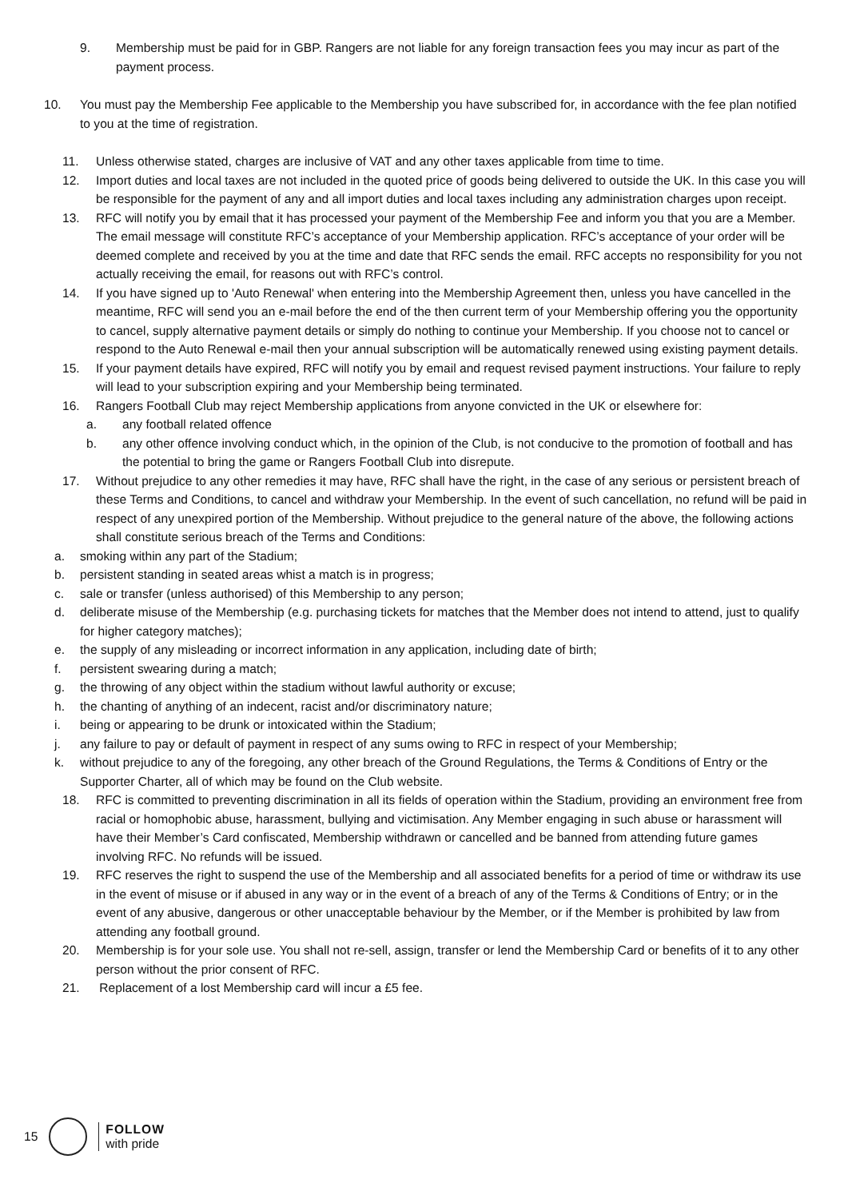9. Membership must be paid for in GBP. Rangers are not liable for any foreign transaction fees you may incur as part of the payment process.
10. You must pay the Membership Fee applicable to the Membership you have subscribed for, in accordance with the fee plan notified to you at the time of registration.
11. Unless otherwise stated, charges are inclusive of VAT and any other taxes applicable from time to time.
12. Import duties and local taxes are not included in the quoted price of goods being delivered to outside the UK. In this case you will be responsible for the payment of any and all import duties and local taxes including any administration charges upon receipt.
13. RFC will notify you by email that it has processed your payment of the Membership Fee and inform you that you are a Member. The email message will constitute RFC’s acceptance of your Membership application. RFC’s acceptance of your order will be deemed complete and received by you at the time and date that RFC sends the email. RFC accepts no responsibility for you not actually receiving the email, for reasons out with RFC’s control.
14. If you have signed up to 'Auto Renewal' when entering into the Membership Agreement then, unless you have cancelled in the meantime, RFC will send you an e-mail before the end of the then current term of your Membership offering you the opportunity to cancel, supply alternative payment details or simply do nothing to continue your Membership. If you choose not to cancel or respond to the Auto Renewal e-mail then your annual subscription will be automatically renewed using existing payment details.
15. If your payment details have expired, RFC will notify you by email and request revised payment instructions. Your failure to reply will lead to your subscription expiring and your Membership being terminated.
16. Rangers Football Club may reject Membership applications from anyone convicted in the UK or elsewhere for:
a. any football related offence
b. any other offence involving conduct which, in the opinion of the Club, is not conducive to the promotion of football and has the potential to bring the game or Rangers Football Club into disrepute.
17. Without prejudice to any other remedies it may have, RFC shall have the right, in the case of any serious or persistent breach of these Terms and Conditions, to cancel and withdraw your Membership. In the event of such cancellation, no refund will be paid in respect of any unexpired portion of the Membership. Without prejudice to the general nature of the above, the following actions shall constitute serious breach of the Terms and Conditions:
a. smoking within any part of the Stadium;
b. persistent standing in seated areas whist a match is in progress;
c. sale or transfer (unless authorised) of this Membership to any person;
d. deliberate misuse of the Membership (e.g. purchasing tickets for matches that the Member does not intend to attend, just to qualify for higher category matches);
e. the supply of any misleading or incorrect information in any application, including date of birth;
f. persistent swearing during a match;
g. the throwing of any object within the stadium without lawful authority or excuse;
h. the chanting of anything of an indecent, racist and/or discriminatory nature;
i. being or appearing to be drunk or intoxicated within the Stadium;
j. any failure to pay or default of payment in respect of any sums owing to RFC in respect of your Membership;
k. without prejudice to any of the foregoing, any other breach of the Ground Regulations, the Terms & Conditions of Entry or the Supporter Charter, all of which may be found on the Club website.
18. RFC is committed to preventing discrimination in all its fields of operation within the Stadium, providing an environment free from racial or homophobic abuse, harassment, bullying and victimisation. Any Member engaging in such abuse or harassment will have their Member’s Card confiscated, Membership withdrawn or cancelled and be banned from attending future games involving RFC. No refunds will be issued.
19. RFC reserves the right to suspend the use of the Membership and all associated benefits for a period of time or withdraw its use in the event of misuse or if abused in any way or in the event of a breach of any of the Terms & Conditions of Entry; or in the event of any abusive, dangerous or other unacceptable behaviour by the Member, or if the Member is prohibited by law from attending any football ground.
20. Membership is for your sole use. You shall not re-sell, assign, transfer or lend the Membership Card or benefits of it to any other person without the prior consent of RFC.
21. Replacement of a lost Membership card will incur a £5 fee.
15
FOLLOW
with pride